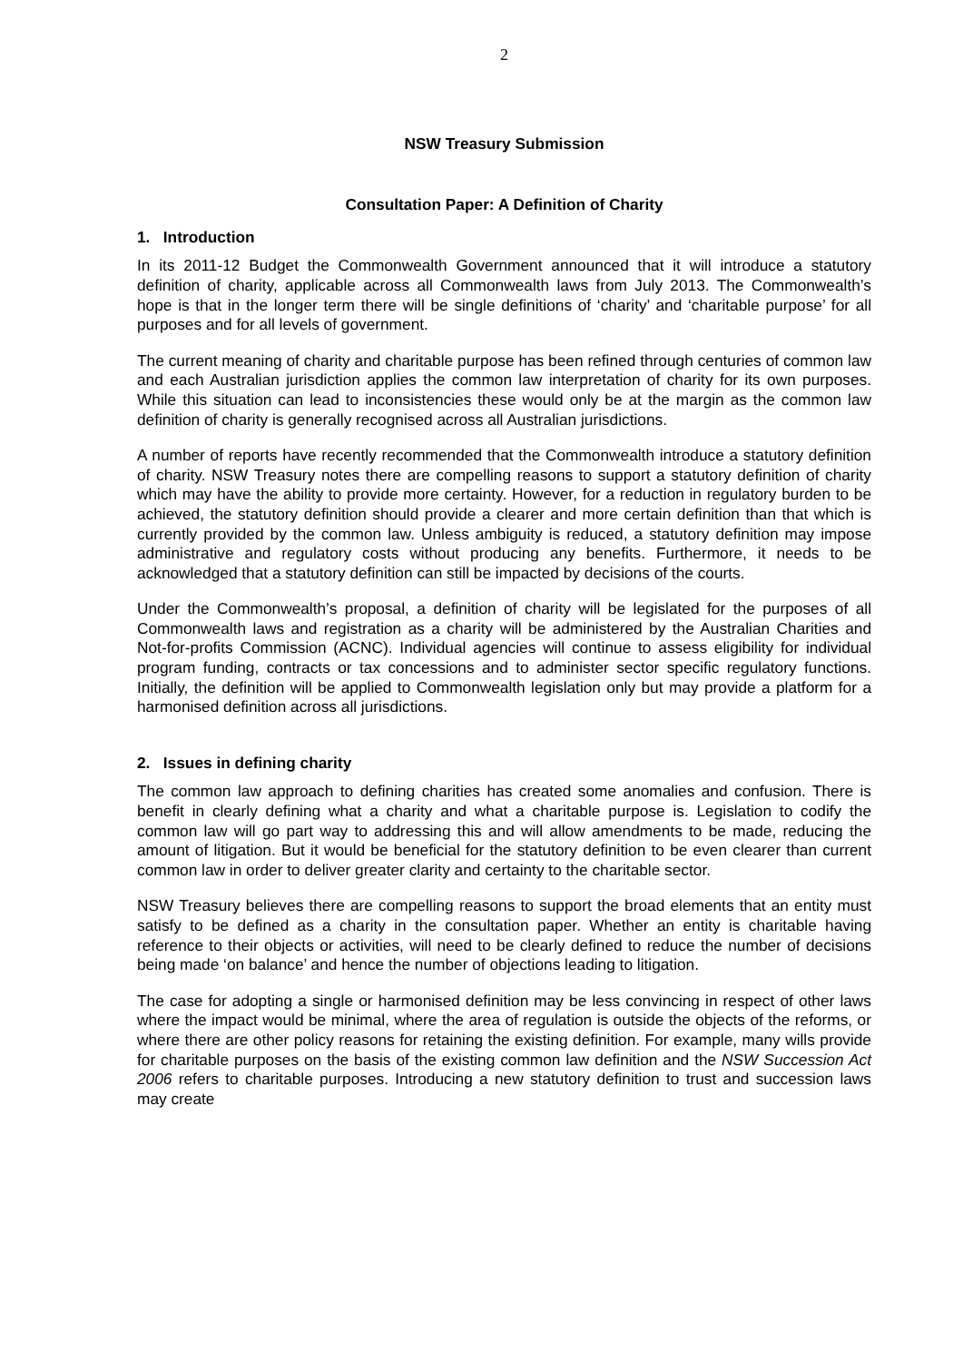2
NSW Treasury Submission
Consultation Paper: A Definition of Charity
1. Introduction
In its 2011-12 Budget the Commonwealth Government announced that it will introduce a statutory definition of charity, applicable across all Commonwealth laws from July 2013. The Commonwealth’s hope is that in the longer term there will be single definitions of ‘charity’ and ‘charitable purpose’ for all purposes and for all levels of government.
The current meaning of charity and charitable purpose has been refined through centuries of common law and each Australian jurisdiction applies the common law interpretation of charity for its own purposes. While this situation can lead to inconsistencies these would only be at the margin as the common law definition of charity is generally recognised across all Australian jurisdictions.
A number of reports have recently recommended that the Commonwealth introduce a statutory definition of charity. NSW Treasury notes there are compelling reasons to support a statutory definition of charity which may have the ability to provide more certainty. However, for a reduction in regulatory burden to be achieved, the statutory definition should provide a clearer and more certain definition than that which is currently provided by the common law. Unless ambiguity is reduced, a statutory definition may impose administrative and regulatory costs without producing any benefits. Furthermore, it needs to be acknowledged that a statutory definition can still be impacted by decisions of the courts.
Under the Commonwealth’s proposal, a definition of charity will be legislated for the purposes of all Commonwealth laws and registration as a charity will be administered by the Australian Charities and Not-for-profits Commission (ACNC). Individual agencies will continue to assess eligibility for individual program funding, contracts or tax concessions and to administer sector specific regulatory functions. Initially, the definition will be applied to Commonwealth legislation only but may provide a platform for a harmonised definition across all jurisdictions.
2. Issues in defining charity
The common law approach to defining charities has created some anomalies and confusion. There is benefit in clearly defining what a charity and what a charitable purpose is. Legislation to codify the common law will go part way to addressing this and will allow amendments to be made, reducing the amount of litigation. But it would be beneficial for the statutory definition to be even clearer than current common law in order to deliver greater clarity and certainty to the charitable sector.
NSW Treasury believes there are compelling reasons to support the broad elements that an entity must satisfy to be defined as a charity in the consultation paper. Whether an entity is charitable having reference to their objects or activities, will need to be clearly defined to reduce the number of decisions being made ‘on balance’ and hence the number of objections leading to litigation.
The case for adopting a single or harmonised definition may be less convincing in respect of other laws where the impact would be minimal, where the area of regulation is outside the objects of the reforms, or where there are other policy reasons for retaining the existing definition. For example, many wills provide for charitable purposes on the basis of the existing common law definition and the NSW Succession Act 2006 refers to charitable purposes. Introducing a new statutory definition to trust and succession laws may create